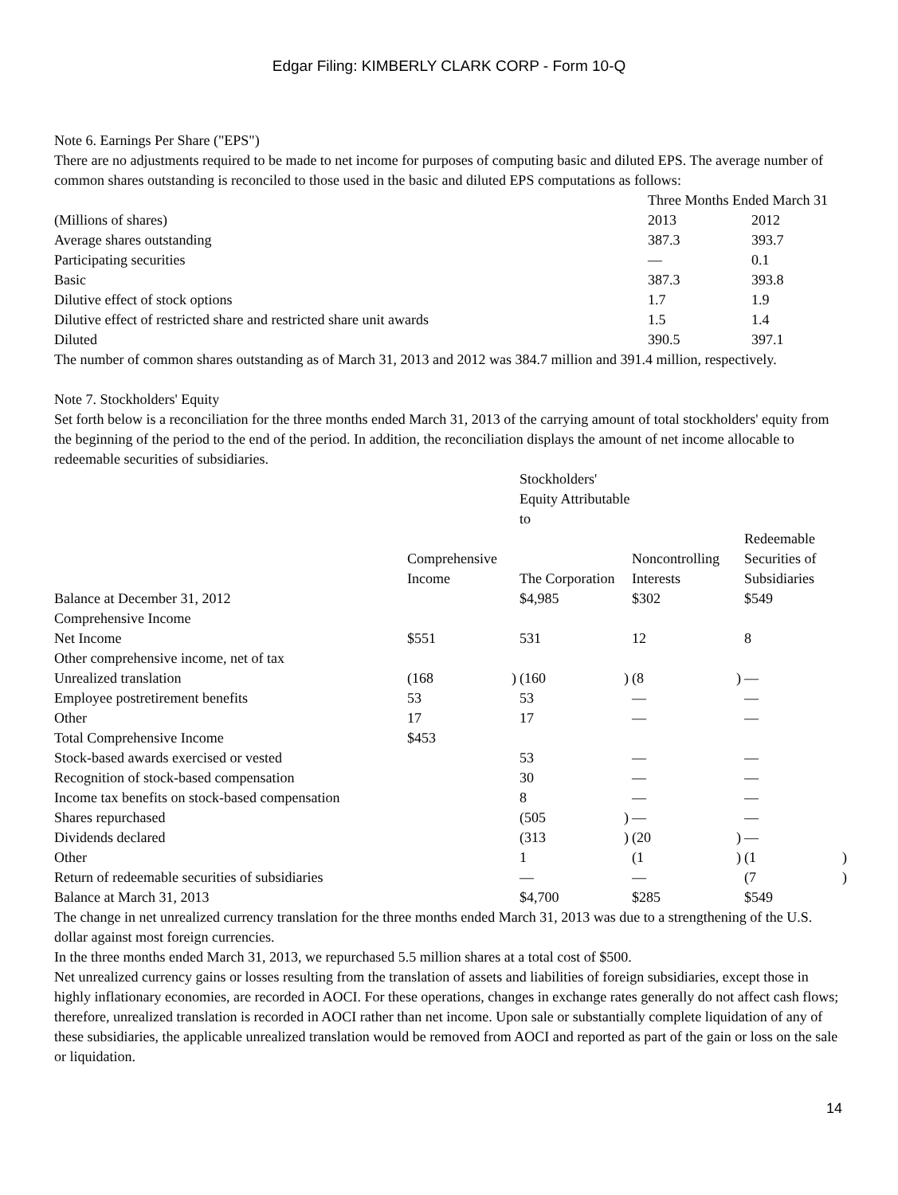Edgar Filing: KIMBERLY CLARK CORP - Form 10-Q
Note 6. Earnings Per Share ("EPS")
There are no adjustments required to be made to net income for purposes of computing basic and diluted EPS. The average number of common shares outstanding is reconciled to those used in the basic and diluted EPS computations as follows:
| | Three Months Ended March 31 | |
| (Millions of shares) | 2013 | 2012 |
| Average shares outstanding | 387.3 | 393.7 |
| Participating securities | — | 0.1 |
| Basic | 387.3 | 393.8 |
| Dilutive effect of stock options | 1.7 | 1.9 |
| Dilutive effect of restricted share and restricted share unit awards | 1.5 | 1.4 |
| Diluted | 390.5 | 397.1 |
The number of common shares outstanding as of March 31, 2013 and 2012 was 384.7 million and 391.4 million, respectively.
Note 7. Stockholders' Equity
Set forth below is a reconciliation for the three months ended March 31, 2013 of the carrying amount of total stockholders' equity from the beginning of the period to the end of the period. In addition, the reconciliation displays the amount of net income allocable to redeemable securities of subsidiaries.
| | | | Stockholders' Equity Attributable to | | | | | |
| | Comprehensive Income | | The Corporation | | Noncontrolling Interests | | Redeemable Securities of Subsidiaries | |
| Balance at December 31, 2012 | | | $4,985 | | $302 | | $549 | |
| Comprehensive Income | | | | | | | | |
| Net Income | $551 | | 531 | | 12 | | 8 | |
| Other comprehensive income, net of tax | | | | | | | | |
| Unrealized translation | (168 | ) | (160 | ) | (8 | ) | — | |
| Employee postretirement benefits | 53 | | 53 | | — | | — | |
| Other | 17 | | 17 | | — | | — | |
| Total Comprehensive Income | $453 | | | | | | | |
| Stock-based awards exercised or vested | | | 53 | | — | | — | |
| Recognition of stock-based compensation | | | 30 | | — | | — | |
| Income tax benefits on stock-based compensation | | | 8 | | — | | — | |
| Shares repurchased | | | (505 | ) | — | | — | |
| Dividends declared | | | (313 | ) | (20 | ) | — | |
| Other | | | 1 | | (1 | ) | (1 | ) |
| Return of redeemable securities of subsidiaries | | | — | | — | | (7 | ) |
| Balance at March 31, 2013 | | | $4,700 | | $285 | | $549 | |
The change in net unrealized currency translation for the three months ended March 31, 2013 was due to a strengthening of the U.S. dollar against most foreign currencies.
In the three months ended March 31, 2013, we repurchased 5.5 million shares at a total cost of $500.
Net unrealized currency gains or losses resulting from the translation of assets and liabilities of foreign subsidiaries, except those in highly inflationary economies, are recorded in AOCI. For these operations, changes in exchange rates generally do not affect cash flows; therefore, unrealized translation is recorded in AOCI rather than net income. Upon sale or substantially complete liquidation of any of these subsidiaries, the applicable unrealized translation would be removed from AOCI and reported as part of the gain or loss on the sale or liquidation.
14